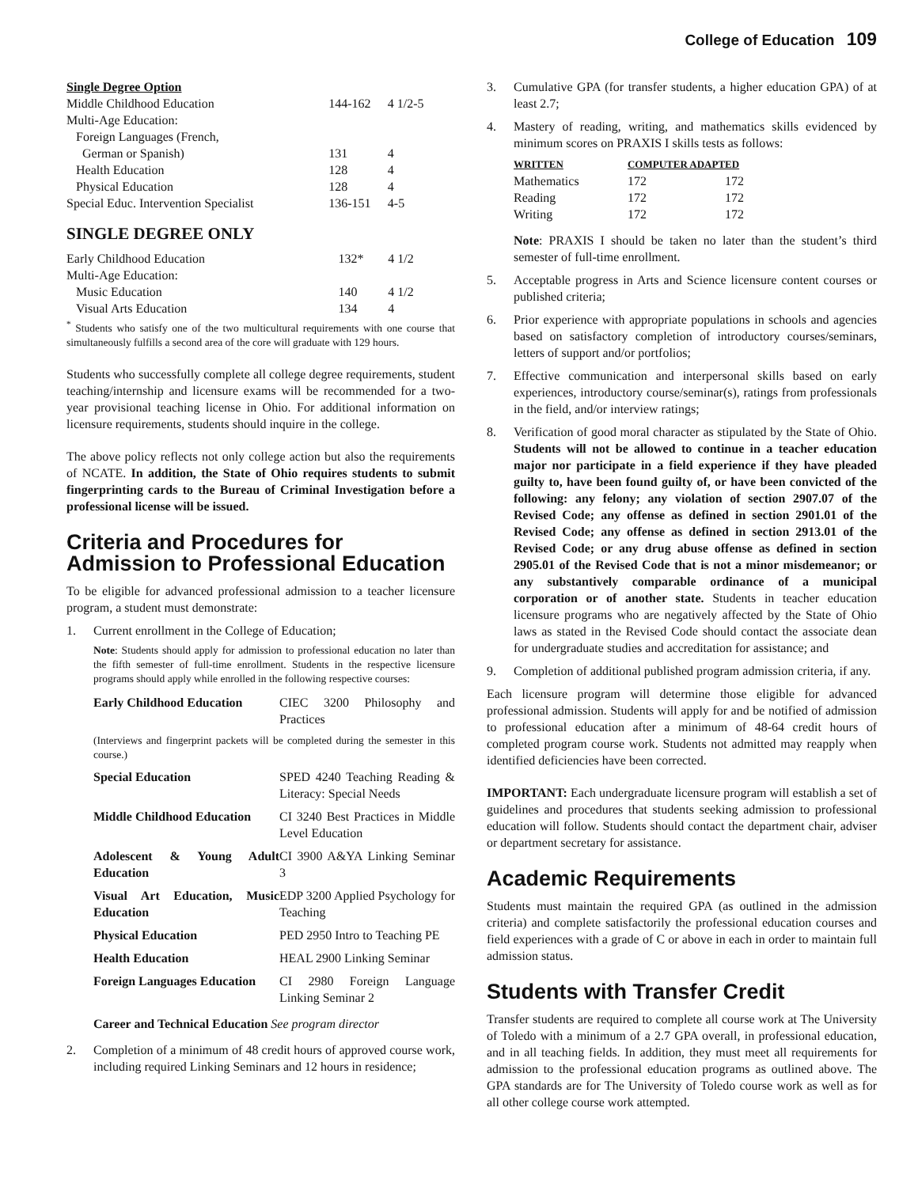College of Education 109
| Single Degree Option | | |
| Middle Childhood Education | 144-162 | 4 1/2-5 |
| Multi-Age Education: | | |
| Foreign Languages (French, | | |
| German or Spanish) | 131 | 4 |
| Health Education | 128 | 4 |
| Physical Education | 128 | 4 |
| Special Educ. Intervention Specialist | 136-151 | 4-5 |
SINGLE DEGREE ONLY
| Early Childhood Education | 132* | 4 1/2 |
| Multi-Age Education: | | |
| Music Education | 140 | 4 1/2 |
| Visual Arts Education | 134 | 4 |
<sup>*</sup> Students who satisfy one of the two multicultural requirements with one course that simultaneously fulfills a second area of the core will graduate with 129 hours.
Students who successfully complete all college degree requirements, student teaching/internship and licensure exams will be recommended for a two-year provisional teaching license in Ohio. For additional information on licensure requirements, students should inquire in the college.
The above policy reflects not only college action but also the requirements of NCATE. In addition, the State of Ohio requires students to submit fingerprinting cards to the Bureau of Criminal Investigation before a professional license will be issued.
Criteria and Procedures for Admission to Professional Education
To be eligible for advanced professional admission to a teacher licensure program, a student must demonstrate:
1. Current enrollment in the College of Education;
Note: Students should apply for admission to professional education no later than the fifth semester of full-time enrollment. Students in the respective licensure programs should apply while enrolled in the following respective courses:
| Early Childhood Education | CIEC 3200 Philosophy and Practices |
| (Interviews and fingerprint packets will be completed during the semester in this course.) | |
| Special Education | SPED 4240 Teaching Reading & Literacy: Special Needs |
| Middle Childhood Education | CI 3240 Best Practices in Middle Level Education |
| Adolescent & Young Adult Education | CI 3900 A&YA Linking Seminar 3 |
| Visual Art Education, Music Education | EDP 3200 Applied Psychology for Teaching |
| Physical Education | PED 2950 Intro to Teaching PE |
| Health Education | HEAL 2900 Linking Seminar |
| Foreign Languages Education | CI 2980 Foreign Language Linking Seminar 2 |
Career and Technical Education See program director
2. Completion of a minimum of 48 credit hours of approved course work, including required Linking Seminars and 12 hours in residence;
3. Cumulative GPA (for transfer students, a higher education GPA) of at least 2.7;
4. Mastery of reading, writing, and mathematics skills evidenced by minimum scores on PRAXIS I skills tests as follows:
| WRITTEN | COMPUTER ADAPTED | |
| Mathematics | 172 | 172 |
| Reading | 172 | 172 |
| Writing | 172 | 172 |
Note: PRAXIS I should be taken no later than the student’s third semester of full-time enrollment.
5. Acceptable progress in Arts and Science licensure content courses or published criteria;
6. Prior experience with appropriate populations in schools and agencies based on satisfactory completion of introductory courses/seminars, letters of support and/or portfolios;
7. Effective communication and interpersonal skills based on early experiences, introductory course/seminar(s), ratings from professionals in the field, and/or interview ratings;
8. Verification of good moral character as stipulated by the State of Ohio. Students will not be allowed to continue in a teacher education major nor participate in a field experience if they have pleaded guilty to, have been found guilty of, or have been convicted of the following: any felony; any violation of section 2907.07 of the Revised Code; any offense as defined in section 2901.01 of the Revised Code; any offense as defined in section 2913.01 of the Revised Code; or any drug abuse offense as defined in section 2905.01 of the Revised Code that is not a minor misdemeanor; or any substantively comparable ordinance of a municipal corporation or of another state. Students in teacher education licensure programs who are negatively affected by the State of Ohio laws as stated in the Revised Code should contact the associate dean for undergraduate studies and accreditation for assistance; and
9. Completion of additional published program admission criteria, if any.
Each licensure program will determine those eligible for advanced professional admission. Students will apply for and be notified of admission to professional education after a minimum of 48-64 credit hours of completed program course work. Students not admitted may reapply when identified deficiencies have been corrected.
IMPORTANT: Each undergraduate licensure program will establish a set of guidelines and procedures that students seeking admission to professional education will follow. Students should contact the department chair, adviser or department secretary for assistance.
Academic Requirements
Students must maintain the required GPA (as outlined in the admission criteria) and complete satisfactorily the professional education courses and field experiences with a grade of C or above in each in order to maintain full admission status.
Students with Transfer Credit
Transfer students are required to complete all course work at The University of Toledo with a minimum of a 2.7 GPA overall, in professional education, and in all teaching fields. In addition, they must meet all requirements for admission to the professional education programs as outlined above. The GPA standards are for The University of Toledo course work as well as for all other college course work attempted.